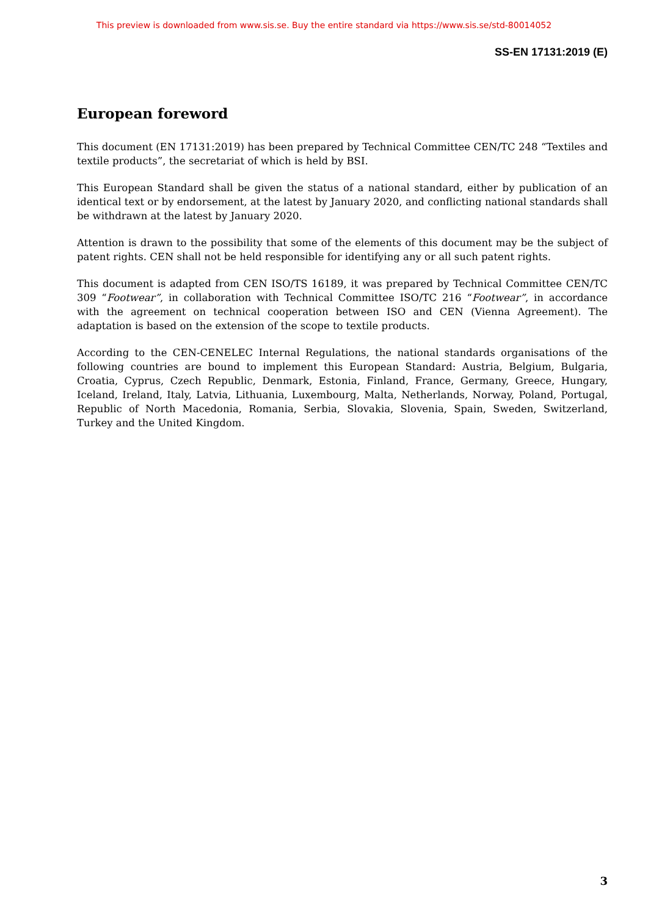This preview is downloaded from www.sis.se. Buy the entire standard via https://www.sis.se/std-80014052
SS-EN 17131:2019 (E)
European foreword
This document (EN 17131:2019) has been prepared by Technical Committee CEN/TC 248 “Textiles and textile products”, the secretariat of which is held by BSI.
This European Standard shall be given the status of a national standard, either by publication of an identical text or by endorsement, at the latest by January 2020, and conflicting national standards shall be withdrawn at the latest by January 2020.
Attention is drawn to the possibility that some of the elements of this document may be the subject of patent rights. CEN shall not be held responsible for identifying any or all such patent rights.
This document is adapted from CEN ISO/TS 16189, it was prepared by Technical Committee CEN/TC 309 “Footwear”, in collaboration with Technical Committee ISO/TC 216 “Footwear”, in accordance with the agreement on technical cooperation between ISO and CEN (Vienna Agreement). The adaptation is based on the extension of the scope to textile products.
According to the CEN-CENELEC Internal Regulations, the national standards organisations of the following countries are bound to implement this European Standard: Austria, Belgium, Bulgaria, Croatia, Cyprus, Czech Republic, Denmark, Estonia, Finland, France, Germany, Greece, Hungary, Iceland, Ireland, Italy, Latvia, Lithuania, Luxembourg, Malta, Netherlands, Norway, Poland, Portugal, Republic of North Macedonia, Romania, Serbia, Slovakia, Slovenia, Spain, Sweden, Switzerland, Turkey and the United Kingdom.
3